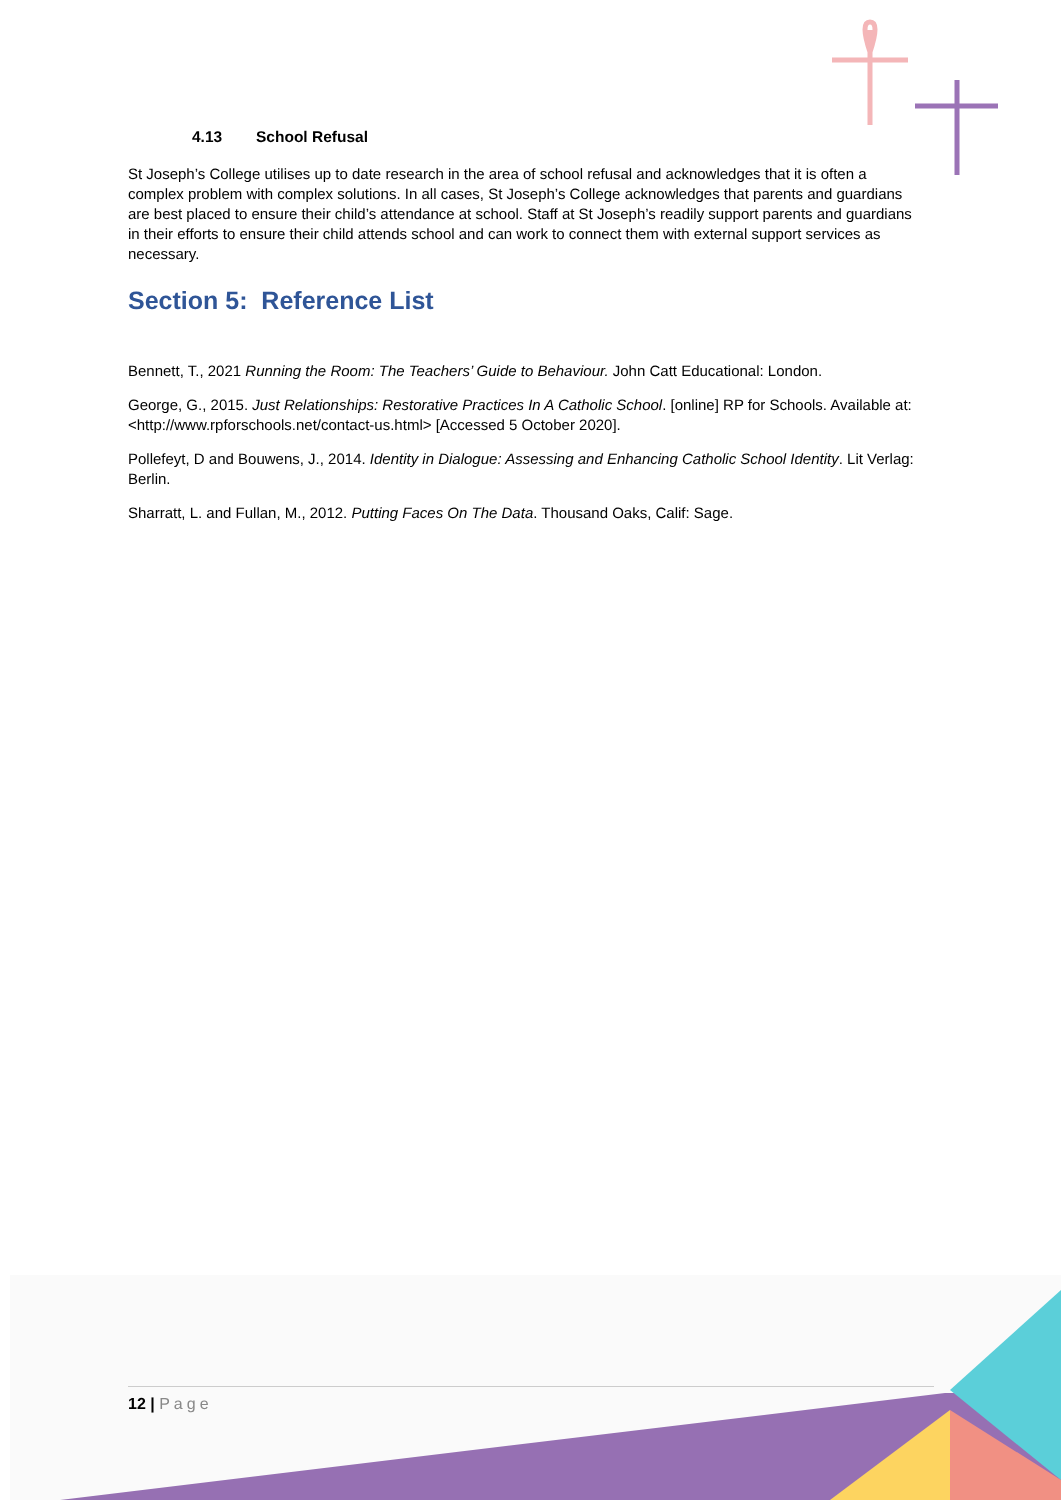4.13 School Refusal
St Joseph’s College utilises up to date research in the area of school refusal and acknowledges that it is often a complex problem with complex solutions. In all cases, St Joseph’s College acknowledges that parents and guardians are best placed to ensure their child’s attendance at school. Staff at St Joseph’s readily support parents and guardians in their efforts to ensure their child attends school and can work to connect them with external support services as necessary.
Section 5: Reference List
Bennett, T., 2021 Running the Room: The Teachers’ Guide to Behaviour. John Catt Educational: London.
George, G., 2015. Just Relationships: Restorative Practices In A Catholic School. [online] RP for Schools. Available at: <http://www.rpforschools.net/contact-us.html> [Accessed 5 October 2020].
Pollefeyt, D and Bouwens, J., 2014. Identity in Dialogue: Assessing and Enhancing Catholic School Identity. Lit Verlag: Berlin.
Sharratt, L. and Fullan, M., 2012. Putting Faces On The Data. Thousand Oaks, Calif: Sage.
12 | Page